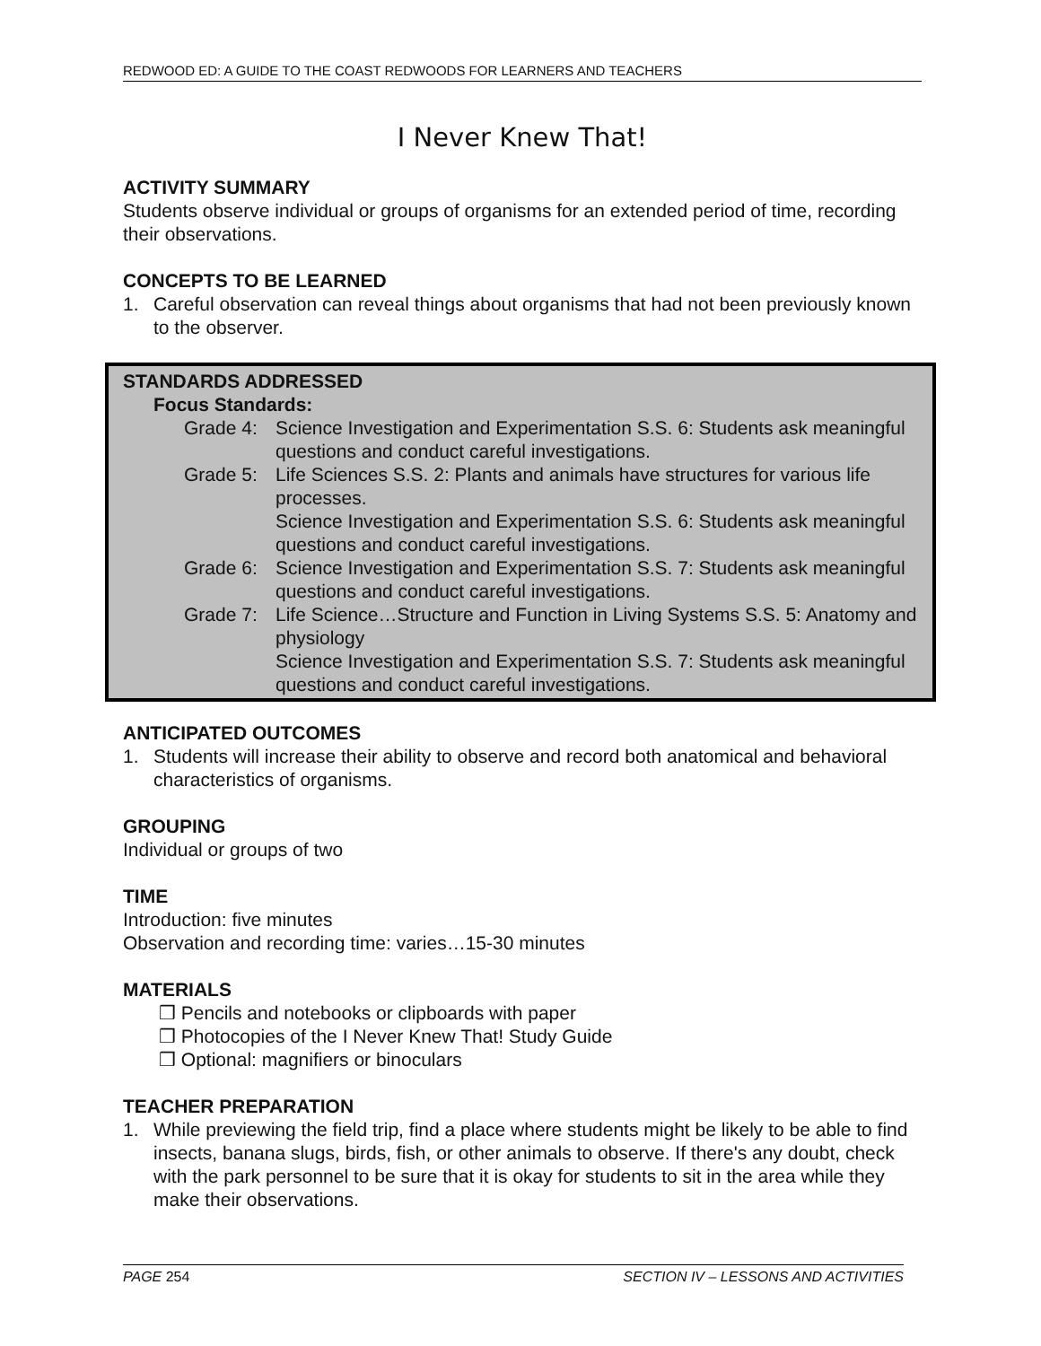REDWOOD ED: A GUIDE TO THE COAST REDWOODS FOR LEARNERS AND TEACHERS
I Never Knew That!
ACTIVITY SUMMARY
Students observe individual or groups of organisms for an extended period of time, recording their observations.
CONCEPTS TO BE LEARNED
1. Careful observation can reveal things about organisms that had not been previously known to the observer.
STANDARDS ADDRESSED
Focus Standards:
Grade 4: Science Investigation and Experimentation S.S. 6: Students ask meaningful questions and conduct careful investigations.
Grade 5: Life Sciences S.S. 2: Plants and animals have structures for various life processes.
Science Investigation and Experimentation S.S. 6: Students ask meaningful questions and conduct careful investigations.
Grade 6: Science Investigation and Experimentation S.S. 7: Students ask meaningful questions and conduct careful investigations.
Grade 7: Life Science…Structure and Function in Living Systems S.S. 5: Anatomy and physiology
Science Investigation and Experimentation S.S. 7: Students ask meaningful questions and conduct careful investigations.
ANTICIPATED OUTCOMES
1. Students will increase their ability to observe and record both anatomical and behavioral characteristics of organisms.
GROUPING
Individual or groups of two
TIME
Introduction: five minutes
Observation and recording time: varies…15-30 minutes
MATERIALS
❒ Pencils and notebooks or clipboards with paper
❒ Photocopies of the I Never Knew That! Study Guide
❒ Optional: magnifiers or binoculars
TEACHER PREPARATION
1. While previewing the field trip, find a place where students might be likely to be able to find insects, banana slugs, birds, fish, or other animals to observe. If there's any doubt, check with the park personnel to be sure that it is okay for students to sit in the area while they make their observations.
PAGE 254 SECTION IV – LESSONS AND ACTIVITIES